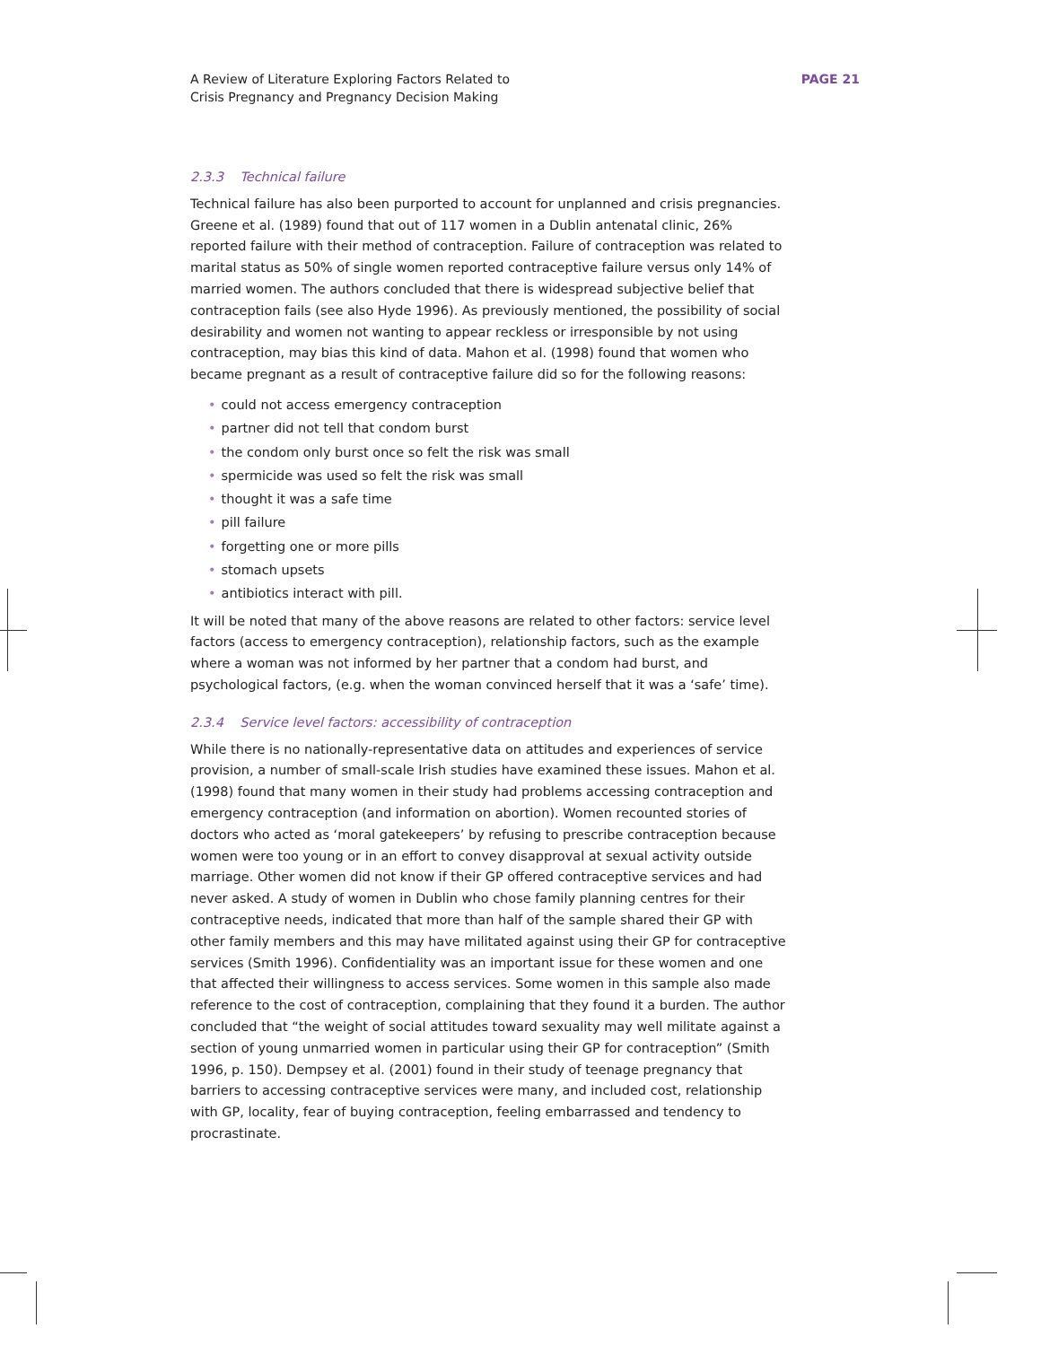A Review of Literature Exploring Factors Related to
Crisis Pregnancy and Pregnancy Decision Making
PAGE 21
2.3.3 Technical failure
Technical failure has also been purported to account for unplanned and crisis pregnancies. Greene et al. (1989) found that out of 117 women in a Dublin antenatal clinic, 26% reported failure with their method of contraception. Failure of contraception was related to marital status as 50% of single women reported contraceptive failure versus only 14% of married women. The authors concluded that there is widespread subjective belief that contraception fails (see also Hyde 1996). As previously mentioned, the possibility of social desirability and women not wanting to appear reckless or irresponsible by not using contraception, may bias this kind of data. Mahon et al. (1998) found that women who became pregnant as a result of contraceptive failure did so for the following reasons:
• could not access emergency contraception
• partner did not tell that condom burst
• the condom only burst once so felt the risk was small
• spermicide was used so felt the risk was small
• thought it was a safe time
• pill failure
• forgetting one or more pills
• stomach upsets
• antibiotics interact with pill.
It will be noted that many of the above reasons are related to other factors: service level factors (access to emergency contraception), relationship factors, such as the example where a woman was not informed by her partner that a condom had burst, and psychological factors, (e.g. when the woman convinced herself that it was a ‘safe’ time).
2.3.4 Service level factors: accessibility of contraception
While there is no nationally-representative data on attitudes and experiences of service provision, a number of small-scale Irish studies have examined these issues. Mahon et al. (1998) found that many women in their study had problems accessing contraception and emergency contraception (and information on abortion). Women recounted stories of doctors who acted as ‘moral gatekeepers’ by refusing to prescribe contraception because women were too young or in an effort to convey disapproval at sexual activity outside marriage. Other women did not know if their GP offered contraceptive services and had never asked. A study of women in Dublin who chose family planning centres for their contraceptive needs, indicated that more than half of the sample shared their GP with other family members and this may have militated against using their GP for contraceptive services (Smith 1996). Confidentiality was an important issue for these women and one that affected their willingness to access services. Some women in this sample also made reference to the cost of contraception, complaining that they found it a burden. The author concluded that “the weight of social attitudes toward sexuality may well militate against a section of young unmarried women in particular using their GP for contraception” (Smith 1996, p. 150). Dempsey et al. (2001) found in their study of teenage pregnancy that barriers to accessing contraceptive services were many, and included cost, relationship with GP, locality, fear of buying contraception, feeling embarrassed and tendency to procrastinate.